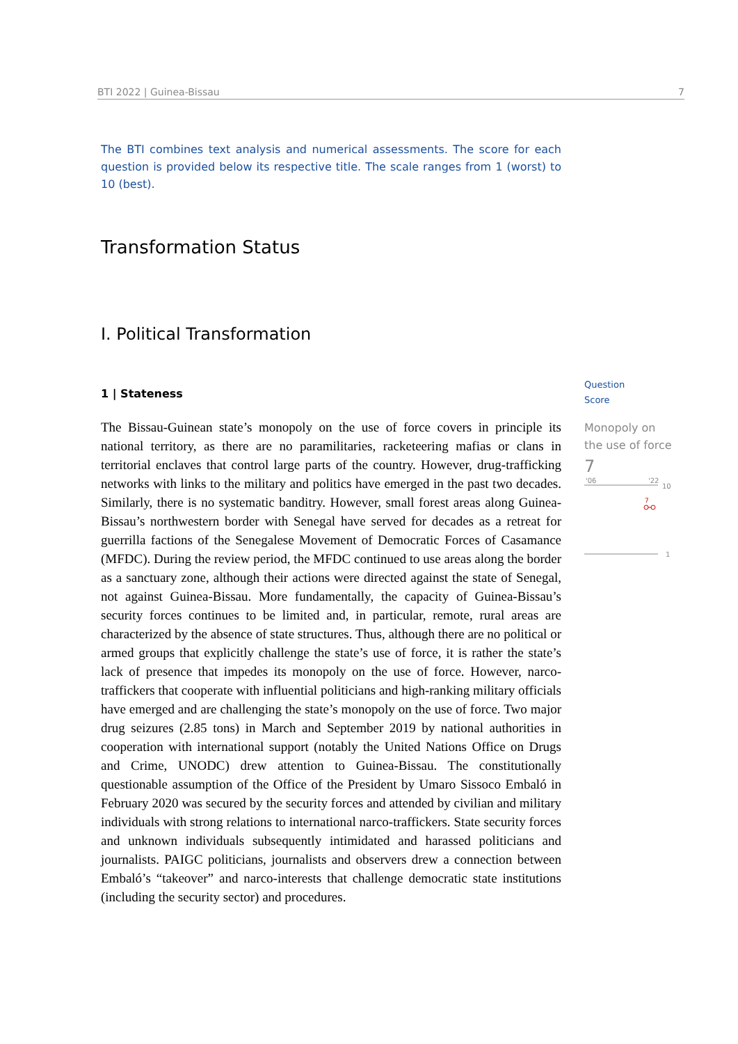BTI 2022 | Guinea-Bissau 7
The BTI combines text analysis and numerical assessments. The score for each question is provided below its respective title. The scale ranges from 1 (worst) to 10 (best).
Transformation Status
I. Political Transformation
1 | Stateness
The Bissau-Guinean state’s monopoly on the use of force covers in principle its national territory, as there are no paramilitaries, racketeering mafias or clans in territorial enclaves that control large parts of the country. However, drug-trafficking networks with links to the military and politics have emerged in the past two decades. Similarly, there is no systematic banditry. However, small forest areas along Guinea-Bissau’s northwestern border with Senegal have served for decades as a retreat for guerrilla factions of the Senegalese Movement of Democratic Forces of Casamance (MFDC). During the review period, the MFDC continued to use areas along the border as a sanctuary zone, although their actions were directed against the state of Senegal, not against Guinea-Bissau. More fundamentally, the capacity of Guinea-Bissau’s security forces continues to be limited and, in particular, remote, rural areas are characterized by the absence of state structures. Thus, although there are no political or armed groups that explicitly challenge the state’s use of force, it is rather the state’s lack of presence that impedes its monopoly on the use of force. However, narco-traffickers that cooperate with influential politicians and high-ranking military officials have emerged and are challenging the state’s monopoly on the use of force. Two major drug seizures (2.85 tons) in March and September 2019 by national authorities in cooperation with international support (notably the United Nations Office on Drugs and Crime, UNODC) drew attention to Guinea-Bissau. The constitutionally questionable assumption of the Office of the President by Umaro Sissoco Embaló in February 2020 was secured by the security forces and attended by civilian and military individuals with strong relations to international narco-traffickers. State security forces and unknown individuals subsequently intimidated and harassed politicians and journalists. PAIGC politicians, journalists and observers drew a connection between Embaló’s “takeover” and narco-interests that challenge democratic state institutions (including the security sector) and procedures.
Question
Score
Monopoly on the use of force
7
'06
'22
10
7
1